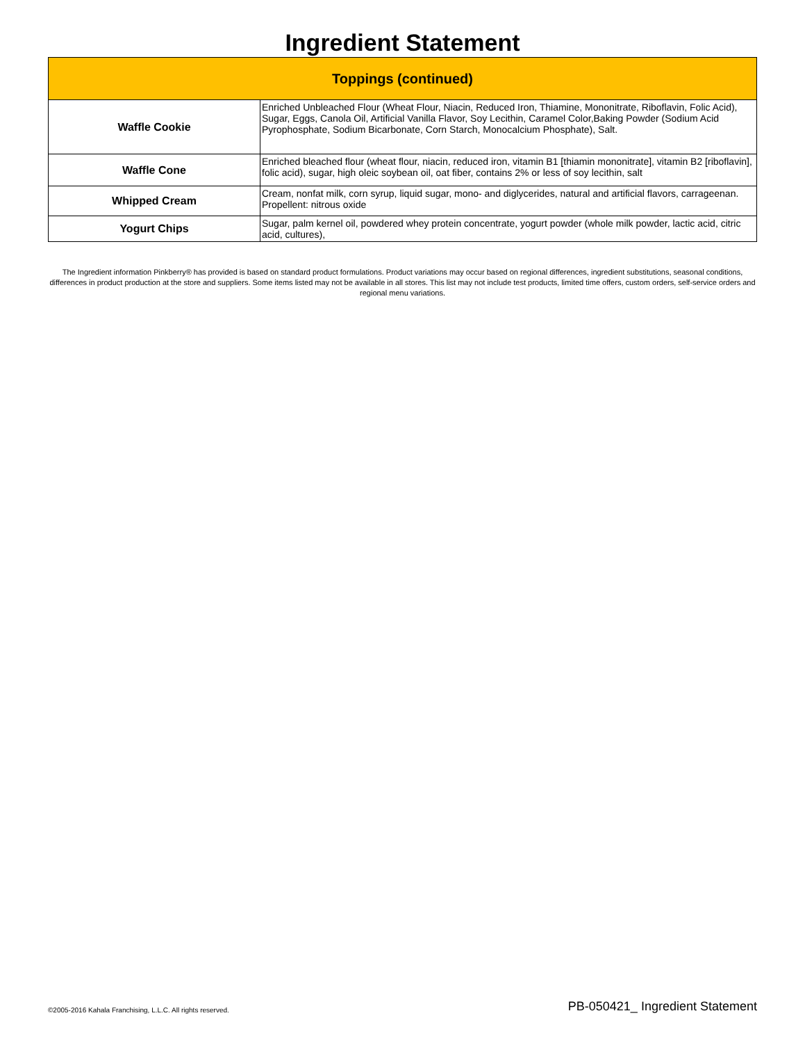Ingredient Statement
| Toppings (continued) | |
| Waffle Cookie | Enriched Unbleached Flour (Wheat Flour, Niacin, Reduced Iron, Thiamine, Mononitrate, Riboflavin, Folic Acid), Sugar, Eggs, Canola Oil, Artificial Vanilla Flavor, Soy Lecithin, Caramel Color,Baking Powder (Sodium Acid Pyrophosphate, Sodium Bicarbonate, Corn Starch, Monocalcium Phosphate), Salt. |
| Waffle Cone | Enriched bleached flour (wheat flour, niacin, reduced iron, vitamin B1 [thiamin mononitrate], vitamin B2 [riboflavin], folic acid), sugar, high oleic soybean oil, oat fiber, contains 2% or less of soy lecithin, salt |
| Whipped Cream | Cream, nonfat milk, corn syrup, liquid sugar, mono- and diglycerides, natural and artificial flavors, carrageenan. Propellent: nitrous oxide |
| Yogurt Chips | Sugar, palm kernel oil, powdered whey protein concentrate, yogurt powder (whole milk powder, lactic acid, citric acid, cultures), |
The Ingredient information Pinkberry® has provided is based on standard product formulations. Product variations may occur based on regional differences, ingredient substitutions, seasonal conditions, differences in product production at the store and suppliers. Some items listed may not be available in all stores. This list may not include test products, limited time offers, custom orders, self-service orders and regional menu variations.
©2005-2016 Kahala Franchising, L.L.C. All rights reserved. PB-050421_ Ingredient Statement